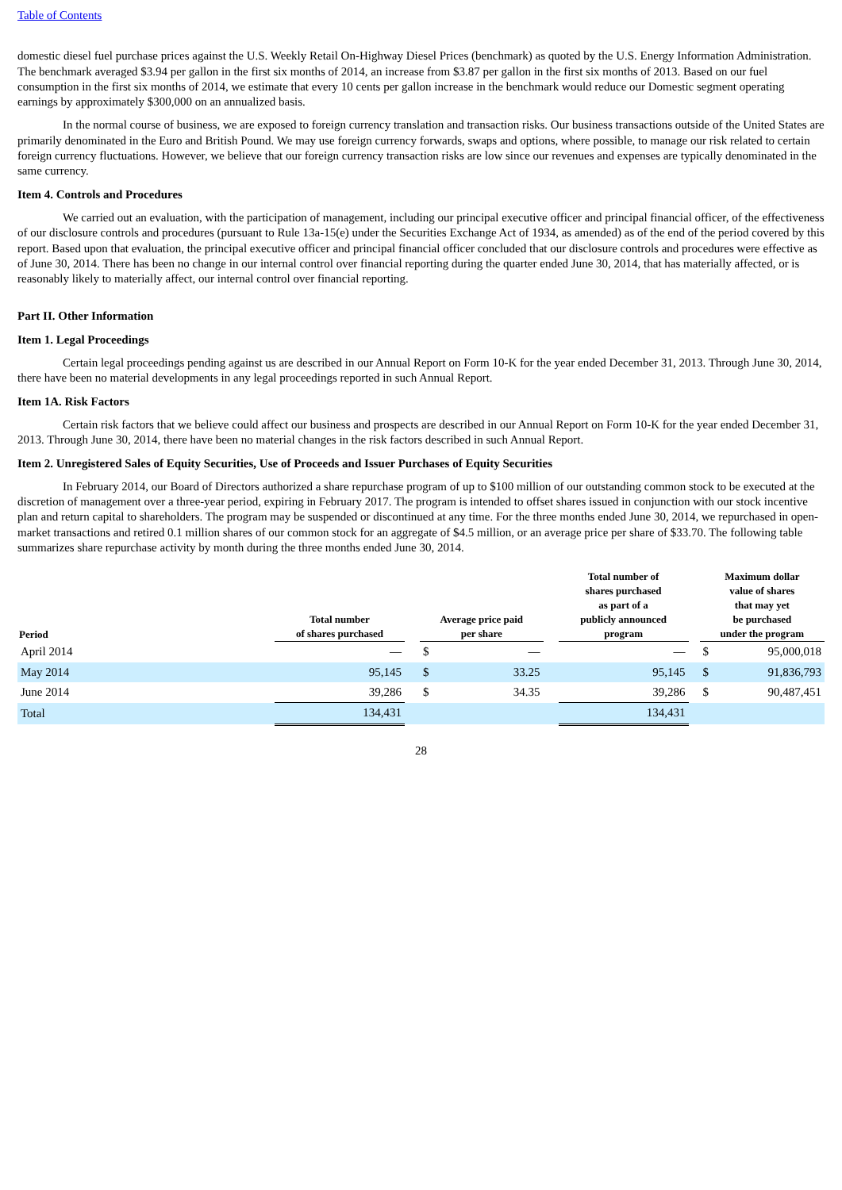Table of Contents
domestic diesel fuel purchase prices against the U.S. Weekly Retail On-Highway Diesel Prices (benchmark) as quoted by the U.S. Energy Information Administration. The benchmark averaged $3.94 per gallon in the first six months of 2014, an increase from $3.87 per gallon in the first six months of 2013. Based on our fuel consumption in the first six months of 2014, we estimate that every 10 cents per gallon increase in the benchmark would reduce our Domestic segment operating earnings by approximately $300,000 on an annualized basis.
In the normal course of business, we are exposed to foreign currency translation and transaction risks. Our business transactions outside of the United States are primarily denominated in the Euro and British Pound. We may use foreign currency forwards, swaps and options, where possible, to manage our risk related to certain foreign currency fluctuations. However, we believe that our foreign currency transaction risks are low since our revenues and expenses are typically denominated in the same currency.
Item 4. Controls and Procedures
We carried out an evaluation, with the participation of management, including our principal executive officer and principal financial officer, of the effectiveness of our disclosure controls and procedures (pursuant to Rule 13a-15(e) under the Securities Exchange Act of 1934, as amended) as of the end of the period covered by this report. Based upon that evaluation, the principal executive officer and principal financial officer concluded that our disclosure controls and procedures were effective as of June 30, 2014. There has been no change in our internal control over financial reporting during the quarter ended June 30, 2014, that has materially affected, or is reasonably likely to materially affect, our internal control over financial reporting.
Part II. Other Information
Item 1. Legal Proceedings
Certain legal proceedings pending against us are described in our Annual Report on Form 10-K for the year ended December 31, 2013. Through June 30, 2014, there have been no material developments in any legal proceedings reported in such Annual Report.
Item 1A. Risk Factors
Certain risk factors that we believe could affect our business and prospects are described in our Annual Report on Form 10-K for the year ended December 31, 2013. Through June 30, 2014, there have been no material changes in the risk factors described in such Annual Report.
Item 2. Unregistered Sales of Equity Securities, Use of Proceeds and Issuer Purchases of Equity Securities
In February 2014, our Board of Directors authorized a share repurchase program of up to $100 million of our outstanding common stock to be executed at the discretion of management over a three-year period, expiring in February 2017. The program is intended to offset shares issued in conjunction with our stock incentive plan and return capital to shareholders. The program may be suspended or discontinued at any time. For the three months ended June 30, 2014, we repurchased in open-market transactions and retired 0.1 million shares of our common stock for an aggregate of $4.5 million, or an average price per share of $33.70. The following table summarizes share repurchase activity by month during the three months ended June 30, 2014.
| Period | Total number of shares purchased | | Average price paid per share | | | Total number of shares purchased as part of a publicly announced program | | Maximum dollar value of shares that may yet be purchased under the program | |
| --- | --- | --- | --- | --- | --- | --- | --- | --- | --- |
| April 2014 | — | | $ | — | | — | | $ | 95,000,018 |
| May 2014 | 95,145 | | $ | 33.25 | | 95,145 | | $ | 91,836,793 |
| June 2014 | 39,286 | | $ | 34.35 | | 39,286 | | $ | 90,487,451 |
| Total | 134,431 | | | | | 134,431 | | | |
28